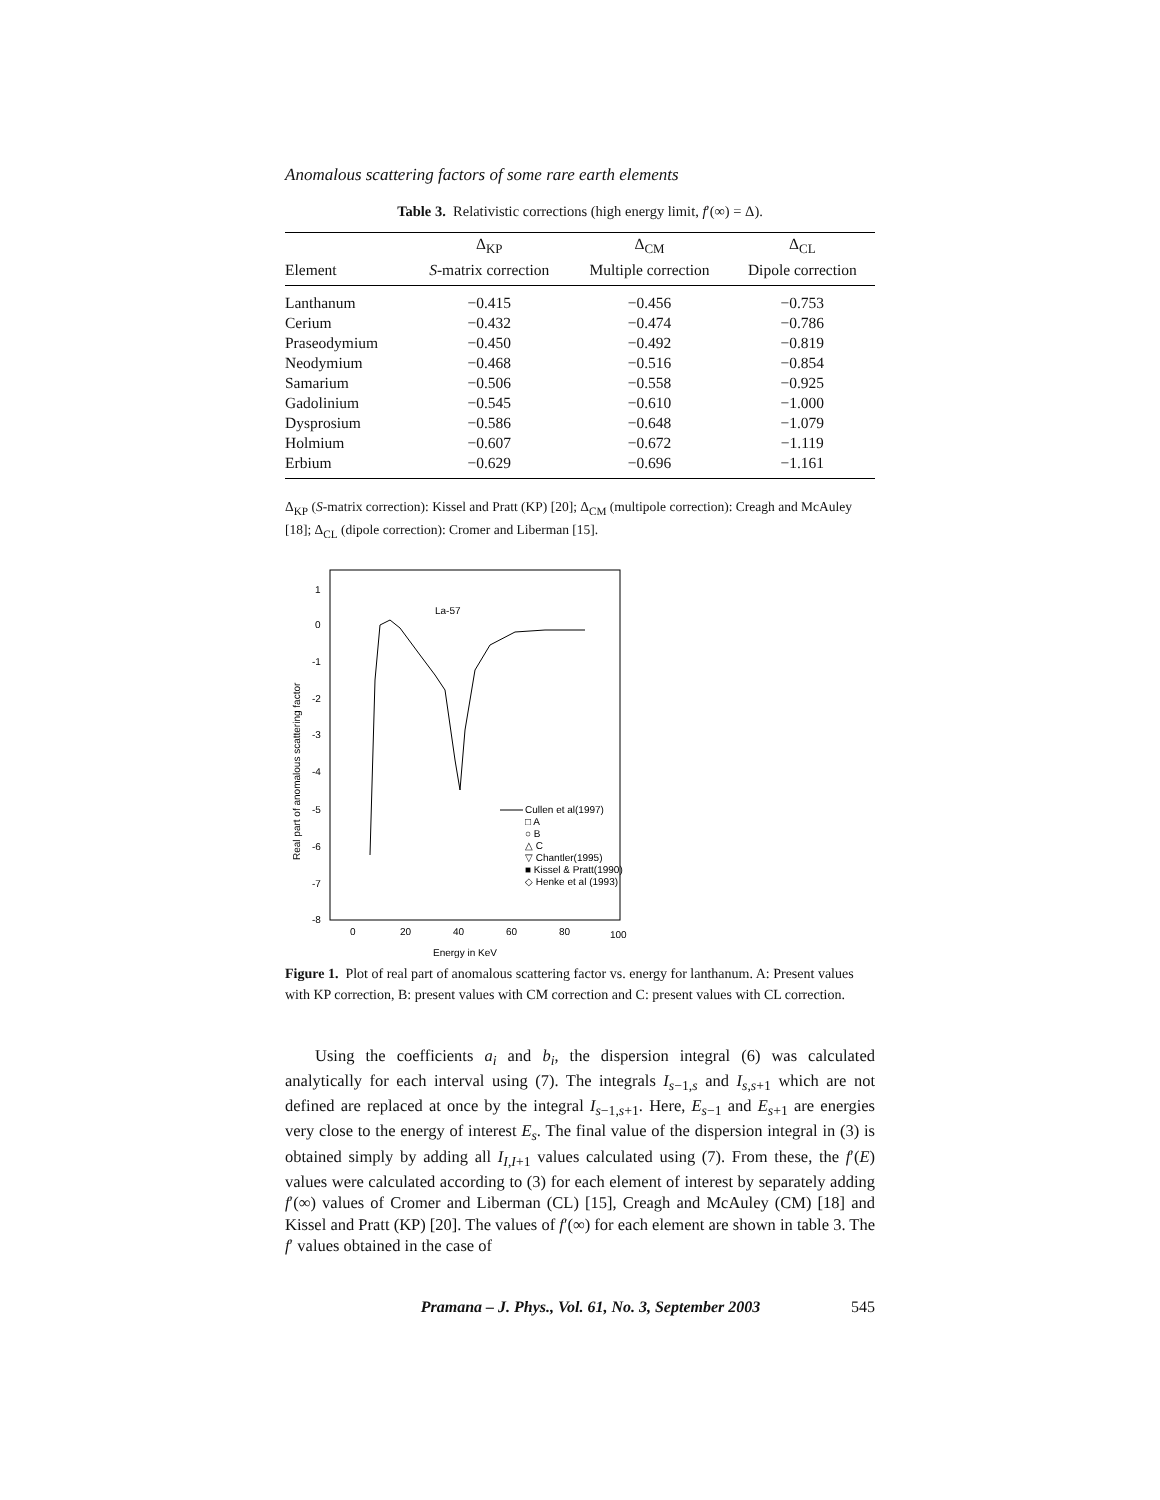Anomalous scattering factors of some rare earth elements
Table 3. Relativistic corrections (high energy limit, f′(∞) = Δ).
| | Δ<sub>KP</sub> | Δ<sub>CM</sub> | Δ<sub>CL</sub> |
| --- | --- | --- | --- |
| Element | S -matrix correction | Multiple correction | Dipole correction |
| Lanthanum | −0.415 | −0.456 | −0.753 |
| Cerium | −0.432 | −0.474 | −0.786 |
| Praseodymium | −0.450 | −0.492 | −0.819 |
| Neodymium | −0.468 | −0.516 | −0.854 |
| Samarium | −0.506 | −0.558 | −0.925 |
| Gadolinium | −0.545 | −0.610 | −1.000 |
| Dysprosium | −0.586 | −0.648 | −1.079 |
| Holmium | −0.607 | −0.672 | −1.119 |
| Erbium | −0.629 | −0.696 | −1.161 |
Δ<sub>KP</sub> (S-matrix correction): Kissel and Pratt (KP) [20]; Δ<sub>CM</sub> (multipole correction): Creagh and McAuley [18]; Δ<sub>CL</sub> (dipole correction): Cromer and Liberman [15].
1
0
-1
-2
-3
-4
-5
-6
-7
-8
0
20
40
60
80
100
Energy in KeV
Real part of anomalous scattering factor
La-57
Cullen et al(1997)
□ A
○ B
△ C
▽ Chantler(1995)
■ Kissel & Pratt(1990)
◇ Henke et al (1993)
Figure 1. Plot of real part of anomalous scattering factor vs. energy for lanthanum. A: Present values with KP correction, B: present values with CM correction and C: present values with CL correction.
Using the coefficients a<sub>i</sub> and b<sub>i</sub>, the dispersion integral (6) was calculated analytically for each interval using (7). The integrals I<sub>s−1,s</sub> and I<sub>s,s+1</sub> which are not defined are replaced at once by the integral I<sub>s−1,s+1</sub>. Here, E<sub>s−1</sub> and E<sub>s+1</sub> are energies very close to the energy of interest E<sub>s</sub>. The final value of the dispersion integral in (3) is obtained simply by adding all I<sub>I,I+1</sub> values calculated using (7). From these, the f′(E) values were calculated according to (3) for each element of interest by separately adding f′(∞) values of Cromer and Liberman (CL) [15], Creagh and McAuley (CM) [18] and Kissel and Pratt (KP) [20]. The values of f′(∞) for each element are shown in table 3. The f′ values obtained in the case of
Pramana – J. Phys., Vol. 61, No. 3, September 2003 545